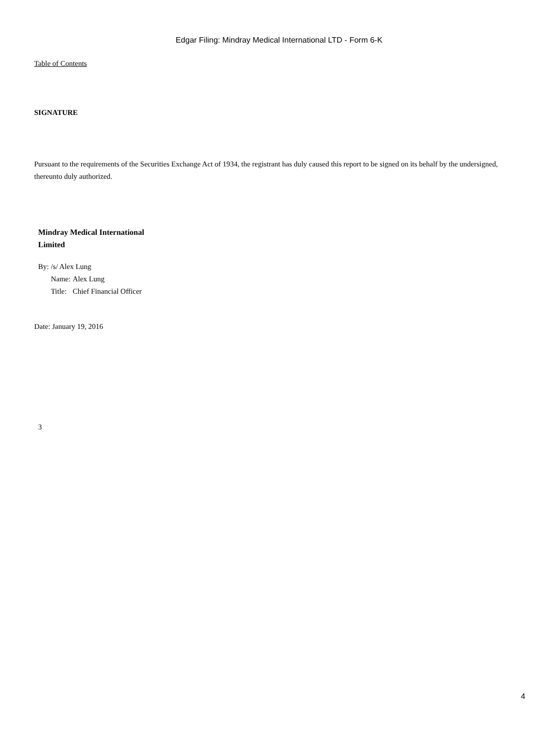Edgar Filing: Mindray Medical International LTD - Form 6-K
Table of Contents
SIGNATURE
Pursuant to the requirements of the Securities Exchange Act of 1934, the registrant has duly caused this report to be signed on its behalf by the undersigned, thereunto duly authorized.
Mindray Medical International
Limited
| By: | /s/ Alex Lung | |
| | Name: | Alex Lung |
| | Title: | Chief Financial Officer |
Date: January 19, 2016
3
4